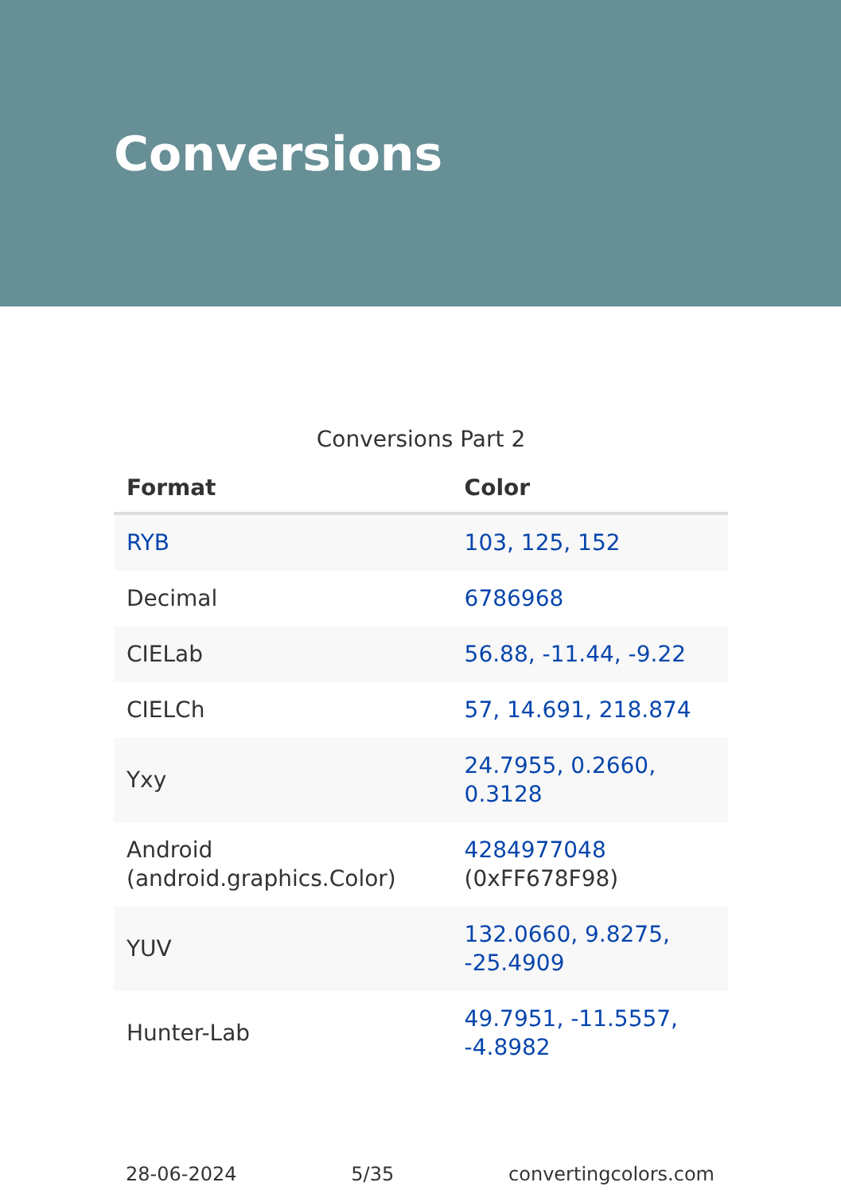Conversions
Conversions Part 2
| Format | Color |
| --- | --- |
| RYB | 103, 125, 152 |
| Decimal | 6786968 |
| CIELab | 56.88, -11.44, -9.22 |
| CIELCh | 57, 14.691, 218.874 |
| Yxy | 24.7955, 0.2660, 0.3128 |
| Android (android.graphics.Color) | 4284977048 (0xFF678F98) |
| YUV | 132.0660, 9.8275, -25.4909 |
| Hunter-Lab | 49.7951, -11.5557, -4.8982 |
28-06-2024 5/35 convertingcolors.com